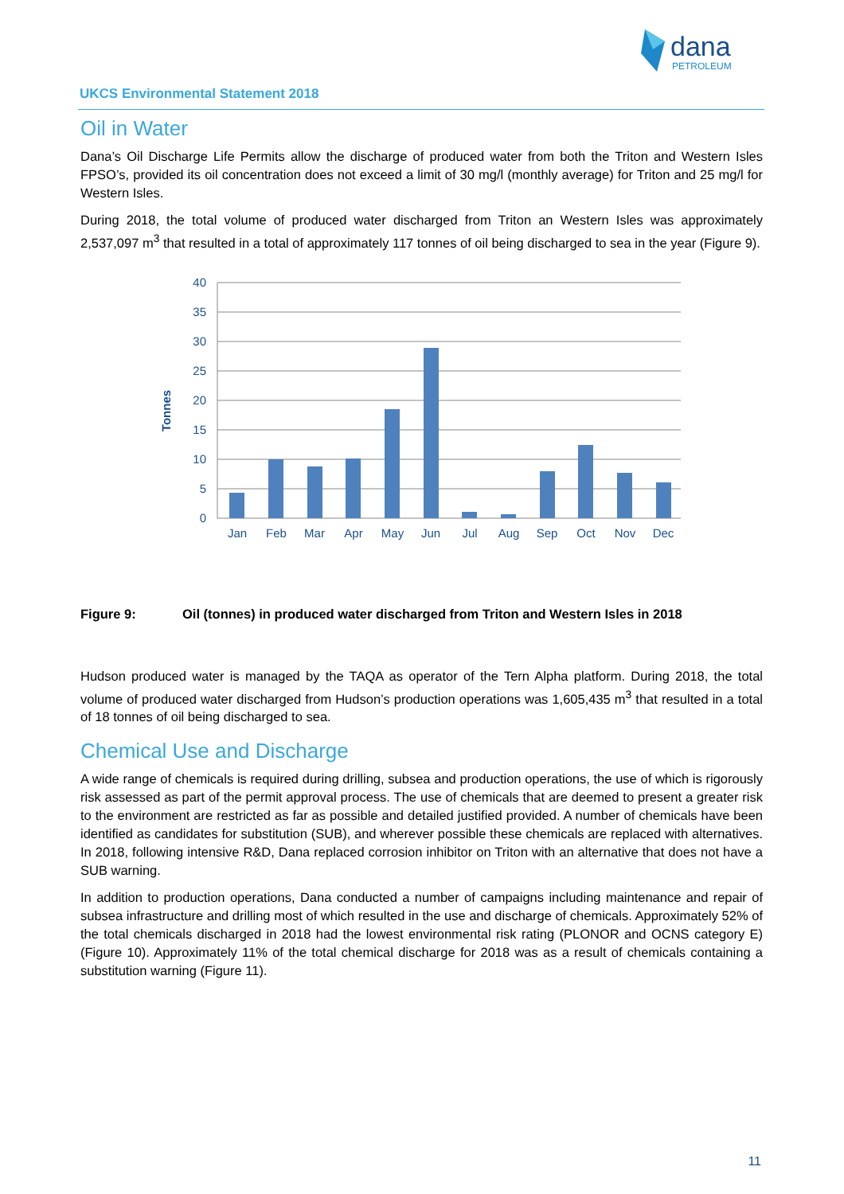dana
PETROLEUM
UKCS Environmental Statement 2018
Oil in Water
Dana’s Oil Discharge Life Permits allow the discharge of produced water from both the Triton and Western Isles FPSO’s, provided its oil concentration does not exceed a limit of 30 mg/l (monthly average) for Triton and 25 mg/l for Western Isles.
During 2018, the total volume of produced water discharged from Triton an Western Isles was approximately 2,537,097 m<sup>3</sup> that resulted in a total of approximately 117 tonnes of oil being discharged to sea in the year (Figure 9).
Tonnes
40
35
30
25
20
15
10
5
0
Jan
Feb
Mar
Apr
May
Jun
Jul
Aug
Sep
Oct
Nov
Dec
Figure 9: Oil (tonnes) in produced water discharged from Triton and Western Isles in 2018
Hudson produced water is managed by the TAQA as operator of the Tern Alpha platform. During 2018, the total volume of produced water discharged from Hudson’s production operations was 1,605,435 m<sup>3</sup> that resulted in a total of 18 tonnes of oil being discharged to sea.
Chemical Use and Discharge
A wide range of chemicals is required during drilling, subsea and production operations, the use of which is rigorously risk assessed as part of the permit approval process. The use of chemicals that are deemed to present a greater risk to the environment are restricted as far as possible and detailed justified provided. A number of chemicals have been identified as candidates for substitution (SUB), and wherever possible these chemicals are replaced with alternatives. In 2018, following intensive R&D, Dana replaced corrosion inhibitor on Triton with an alternative that does not have a SUB warning.
In addition to production operations, Dana conducted a number of campaigns including maintenance and repair of subsea infrastructure and drilling most of which resulted in the use and discharge of chemicals. Approximately 52% of the total chemicals discharged in 2018 had the lowest environmental risk rating (PLONOR and OCNS category E) (Figure 10). Approximately 11% of the total chemical discharge for 2018 was as a result of chemicals containing a substitution warning (Figure 11).
11